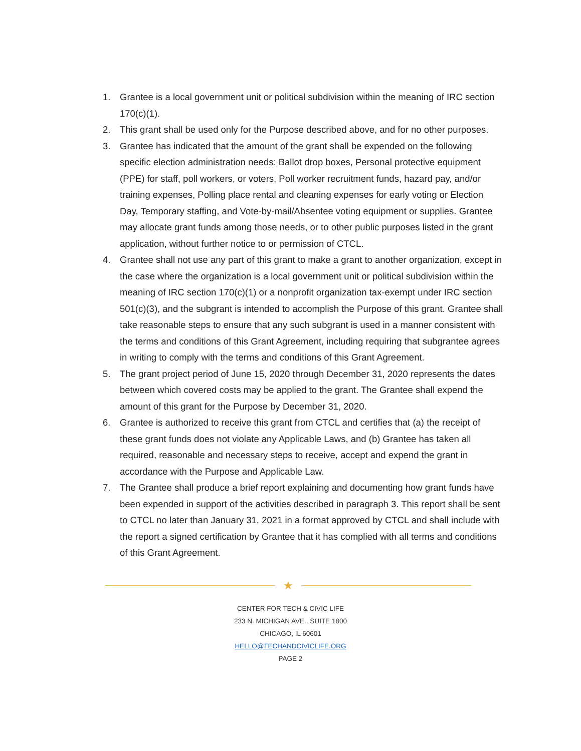1. Grantee is a local government unit or political subdivision within the meaning of IRC section 170(c)(1).
2. This grant shall be used only for the Purpose described above, and for no other purposes.
3. Grantee has indicated that the amount of the grant shall be expended on the following specific election administration needs: Ballot drop boxes, Personal protective equipment (PPE) for staff, poll workers, or voters, Poll worker recruitment funds, hazard pay, and/or training expenses, Polling place rental and cleaning expenses for early voting or Election Day, Temporary staffing, and Vote-by-mail/Absentee voting equipment or supplies. Grantee may allocate grant funds among those needs, or to other public purposes listed in the grant application, without further notice to or permission of CTCL.
4. Grantee shall not use any part of this grant to make a grant to another organization, except in the case where the organization is a local government unit or political subdivision within the meaning of IRC section 170(c)(1) or a nonprofit organization tax-exempt under IRC section 501(c)(3), and the subgrant is intended to accomplish the Purpose of this grant. Grantee shall take reasonable steps to ensure that any such subgrant is used in a manner consistent with the terms and conditions of this Grant Agreement, including requiring that subgrantee agrees in writing to comply with the terms and conditions of this Grant Agreement.
5. The grant project period of June 15, 2020 through December 31, 2020 represents the dates between which covered costs may be applied to the grant. The Grantee shall expend the amount of this grant for the Purpose by December 31, 2020.
6. Grantee is authorized to receive this grant from CTCL and certifies that (a) the receipt of these grant funds does not violate any Applicable Laws, and (b) Grantee has taken all required, reasonable and necessary steps to receive, accept and expend the grant in accordance with the Purpose and Applicable Law.
7. The Grantee shall produce a brief report explaining and documenting how grant funds have been expended in support of the activities described in paragraph 3. This report shall be sent to CTCL no later than January 31, 2021 in a format approved by CTCL and shall include with the report a signed certification by Grantee that it has complied with all terms and conditions of this Grant Agreement.
★
CENTER FOR TECH & CIVIC LIFE
233 N. MICHIGAN AVE., SUITE 1800
CHICAGO, IL 60601
HELLO@TECHANDCIVICLIFE.ORG
PAGE 2